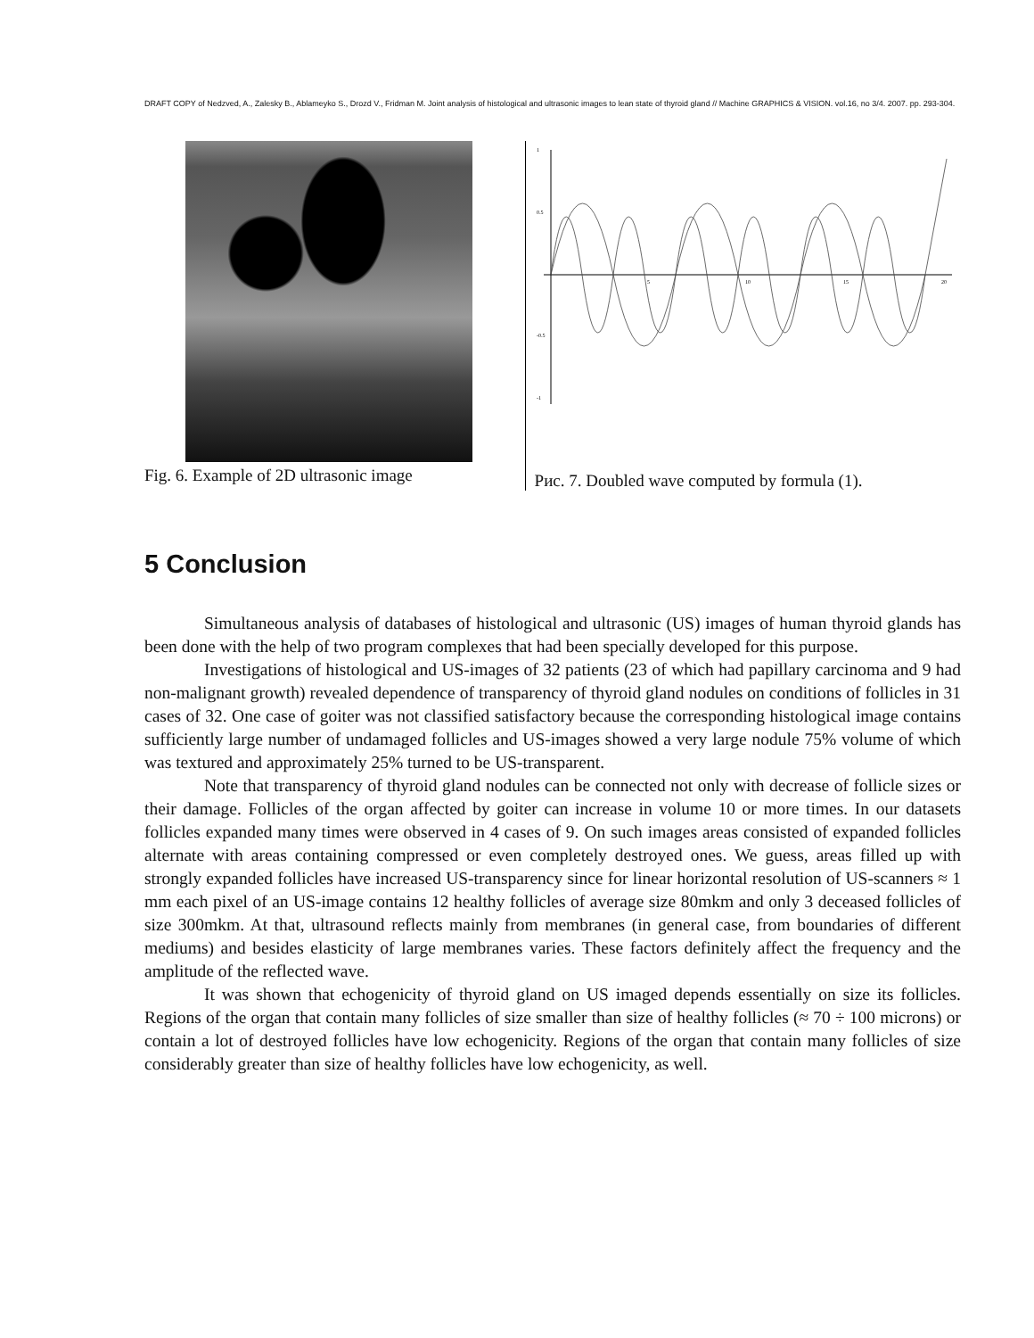DRAFT COPY of Nedzved, A., Zalesky B., Ablameyko S., Drozd V., Fridman M. Joint analysis of histological and ultrasonic images to lean state of thyroid gland // Machine GRAPHICS & VISION. vol.16, no 3/4. 2007. pp. 293-304.
Fig. 6. Example of 2D ultrasonic image
1
0.5
-0.5
-1
5
10
15
20
Рис. 7. Doubled wave computed by formula (1).
5 Conclusion
Simultaneous analysis of databases of histological and ultrasonic (US) images of human thyroid glands has been done with the help of two program complexes that had been specially developed for this purpose.
Investigations of histological and US-images of 32 patients (23 of which had papillary carcinoma and 9 had non-malignant growth) revealed dependence of transparency of thyroid gland nodules on conditions of follicles in 31 cases of 32. One case of goiter was not classified satisfactory because the corresponding histological image contains sufficiently large number of undamaged follicles and US-images showed a very large nodule 75% volume of which was textured and approximately 25% turned to be US-transparent.
Note that transparency of thyroid gland nodules can be connected not only with decrease of follicle sizes or their damage. Follicles of the organ affected by goiter can increase in volume 10 or more times. In our datasets follicles expanded many times were observed in 4 cases of 9. On such images areas consisted of expanded follicles alternate with areas containing compressed or even completely destroyed ones. We guess, areas filled up with strongly expanded follicles have increased US-transparency since for linear horizontal resolution of US-scanners ≈ 1 mm each pixel of an US-image contains 12 healthy follicles of average size 80mkm and only 3 deceased follicles of size 300mkm. At that, ultrasound reflects mainly from membranes (in general case, from boundaries of different mediums) and besides elasticity of large membranes varies. These factors definitely affect the frequency and the amplitude of the reflected wave.
It was shown that echogenicity of thyroid gland on US imaged depends essentially on size its follicles. Regions of the organ that contain many follicles of size smaller than size of healthy follicles (≈ 70 ÷ 100 microns) or contain a lot of destroyed follicles have low echogenicity. Regions of the organ that contain many follicles of size considerably greater than size of healthy follicles have low echogenicity, as well.